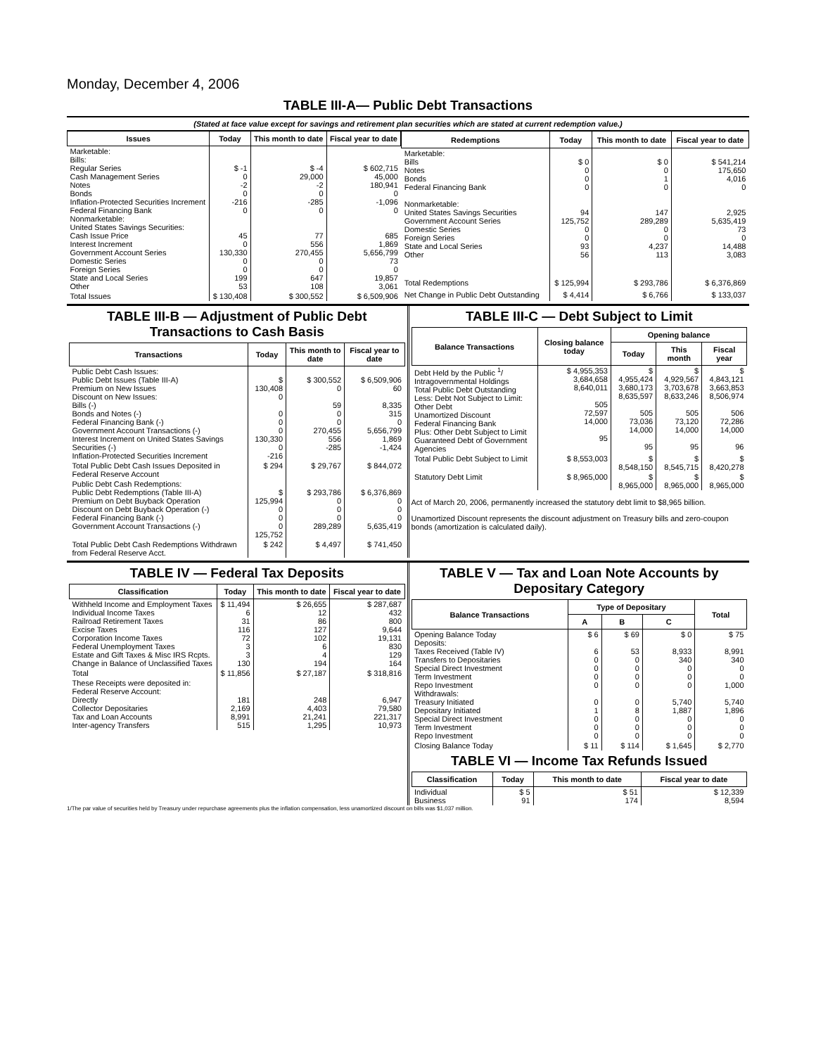Monday, December 4, 2006
TABLE III-A— Public Debt Transactions
(Stated at face value except for savings and retirement plan securities which are stated at current redemption value.)
| Issues | Today | This month to date | Fiscal year to date |
| --- | --- | --- | --- |
| Marketable: Bills: Regular Series Cash Management Series Notes Bonds Inflation-Protected Securities Increment Federal Financing Bank Nonmarketable: United States Savings Securities: Cash Issue Price Interest Increment Government Account Series Domestic Series Foreign Series State and Local Series Other | $ -1 0 -2 0 -216 0 45 0 130,330 0 0 199 53 | $ -4 29,000 -2 0 -285 0 77 556 270,455 0 0 647 108 | $ 602,715 45,000 180,941 0 -1,096 0 685 1,869 5,656,799 73 0 19,857 3,061 |
| Total Issues | $ 130,408 | $ 300,552 | $ 6,509,906 |
| Redemptions | Today | This month to date | Fiscal year to date |
| --- | --- | --- | --- |
| Marketable: Bills Notes Bonds Federal Financing Bank Nonmarketable: United States Savings Securities Government Account Series Domestic Series Foreign Series State and Local Series Other | $ 0 0 0 0 94 125,752 0 0 93 56 | $ 0 0 1 0 147 289,289 0 0 4,237 113 | $ 541,214 175,650 4,016 0 2,925 5,635,419 73 0 14,488 3,083 |
| Total Redemptions | $ 125,994 | $ 293,786 | $ 6,376,869 |
| Net Change in Public Debt Outstanding | $ 4,414 | $ 6,766 | $ 133,037 |
TABLE III-B — Adjustment of Public Debt Transactions to Cash Basis
| Transactions | Today | This month to date | Fiscal year to date |
| --- | --- | --- | --- |
| Public Debt Cash Issues: Public Debt Issues (Table III-A) Premium on New Issues Discount on New Issues: Bills (-) Bonds and Notes (-) Federal Financing Bank (-) Government Account Transactions (-) Interest Increment on United States Savings Securities (-) Inflation-Protected Securities Increment | $ 130,408 0 0 0 0 130,330 0 -216 | $ 300,552 0 59 0 0 270,455 556 -285 | $ 6,509,906 60 8,335 315 0 5,656,799 1,869 -1,424 |
| Total Public Debt Cash Issues Deposited in Federal Reserve Account | $ 294 | $ 29,767 | $ 844,072 |
| Public Debt Cash Redemptions: Public Debt Redemptions (Table III-A) Premium on Debt Buyback Operation Discount on Debt Buyback Operation (-) Federal Financing Bank (-) Government Account Transactions (-) | $ 125,994 0 0 0 125,752 | $ 293,786 0 0 0 289,289 | $ 6,376,869 0 0 0 5,635,419 |
| Total Public Debt Cash Redemptions Withdrawn from Federal Reserve Acct. | $ 242 | $ 4,497 | $ 741,450 |
TABLE III-C — Debt Subject to Limit
| Balance Transactions | Closing balance today | Opening balance | | |
| --- | --- | --- | --- | --- |
| | | Today | This month | Fiscal year |
| Debt Held by the Public <sup>1</sup>/ Intragovernmental Holdings Total Public Debt Outstanding Less: Debt Not Subject to Limit: Other Debt Unamortized Discount Federal Financing Bank Plus: Other Debt Subject to Limit Guaranteed Debt of Government Agencies | $ 4,955,353 3,684,658 8,640,011 505 72,597 14,000 95 | $ 4,955,424 3,680,173 8,635,597 505 73,036 14,000 95 | $ 4,929,567 3,703,678 8,633,246 505 73,120 14,000 95 | $ 4,843,121 3,663,853 8,506,974 506 72,286 14,000 96 |
| Total Public Debt Subject to Limit | $ 8,553,003 | $ 8,548,150 | $ 8,545,715 | $ 8,420,278 |
| Statutory Debt Limit | $ 8,965,000 | $ 8,965,000 | $ 8,965,000 | $ 8,965,000 |
Act of March 20, 2006, permanently increased the statutory debt limit to $8,965 billion.
Unamortized Discount represents the discount adjustment on Treasury bills and zero-coupon bonds (amortization is calculated daily).
TABLE IV — Federal Tax Deposits
| Classification | Today | This month to date | Fiscal year to date |
| --- | --- | --- | --- |
| Withheld Income and Employment Taxes Individual Income Taxes Railroad Retirement Taxes Excise Taxes Corporation Income Taxes Federal Unemployment Taxes Estate and Gift Taxes & Misc IRS Rcpts. Change in Balance of Unclassified Taxes | $ 11,494 6 31 116 72 3 3 130 | $ 26,655 12 86 127 102 6 4 194 | $ 287,687 432 800 9,644 19,131 830 129 164 |
| Total | $ 11,856 | $ 27,187 | $ 318,816 |
| These Receipts were deposited in: Federal Reserve Account: Directly Collector Depositaries Tax and Loan Accounts Inter-agency Transfers | 181 2,169 8,991 515 | 248 4,403 21,241 1,295 | 6,947 79,580 221,317 10,973 |
TABLE V — Tax and Loan Note Accounts by Depositary Category
| Balance Transactions | Type of Depositary | | | Total |
| --- | --- | --- | --- | --- |
| | A | B | C | |
| Opening Balance Today Deposits: Taxes Received (Table IV) Transfers to Depositaries Special Direct Investment Term Investment Repo Investment Withdrawals: Treasury Initiated Depositary Initiated Special Direct Investment Term Investment Repo Investment | $ 6 6 0 0 0 0 0 1 0 0 0 | $ 69 53 0 0 0 0 0 8 0 0 0 | $ 0 8,933 340 0 0 0 5,740 1,887 0 0 0 | $ 75 8,991 340 0 0 1,000 5,740 1,896 0 0 0 |
| Closing Balance Today | $ 11 | $ 114 | $ 1,645 | $ 2,770 |
TABLE VI — Income Tax Refunds Issued
| Classification | Today | This month to date | Fiscal year to date |
| --- | --- | --- | --- |
| Individual Business | $ 5 91 | $ 51 174 | $ 12,339 8,594 |
1/The par value of securities held by Treasury under repurchase agreements plus the inflation compensation, less unamortized discount on bills was $1,037 million.